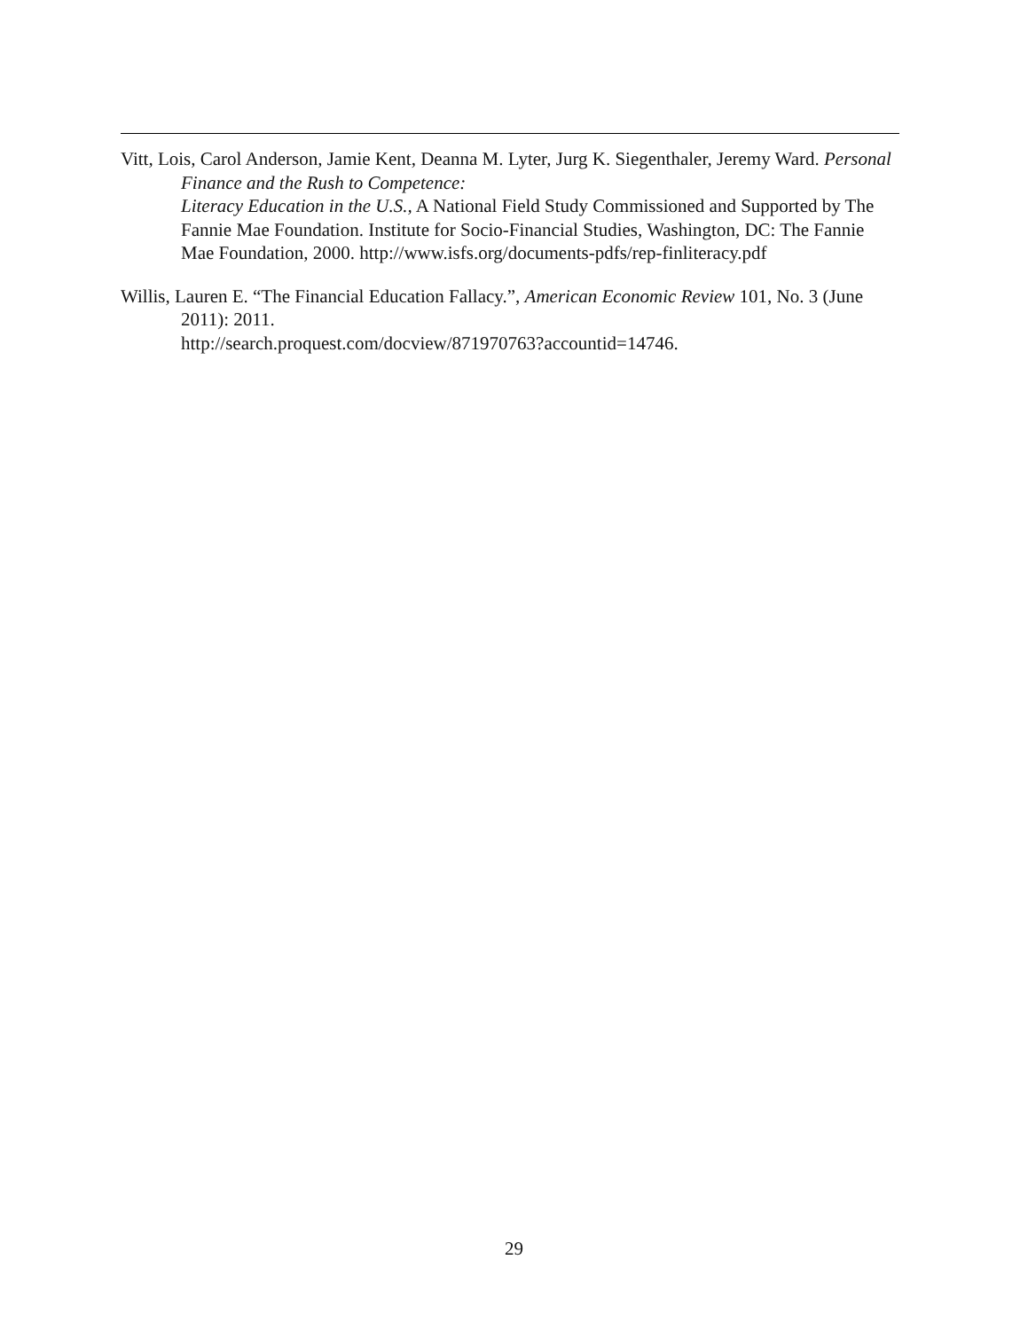Vitt, Lois, Carol Anderson, Jamie Kent, Deanna M. Lyter, Jurg K. Siegenthaler, Jeremy Ward. Personal Finance and the Rush to Competence:
Literacy Education in the U.S., A National Field Study Commissioned and Supported by The Fannie Mae Foundation. Institute for Socio-Financial Studies, Washington, DC: The Fannie Mae Foundation, 2000. http://www.isfs.org/documents-pdfs/rep-finliteracy.pdf
Willis, Lauren E. “The Financial Education Fallacy.”, American Economic Review 101, No. 3 (June 2011): 2011.
http://search.proquest.com/docview/871970763?accountid=14746.
29